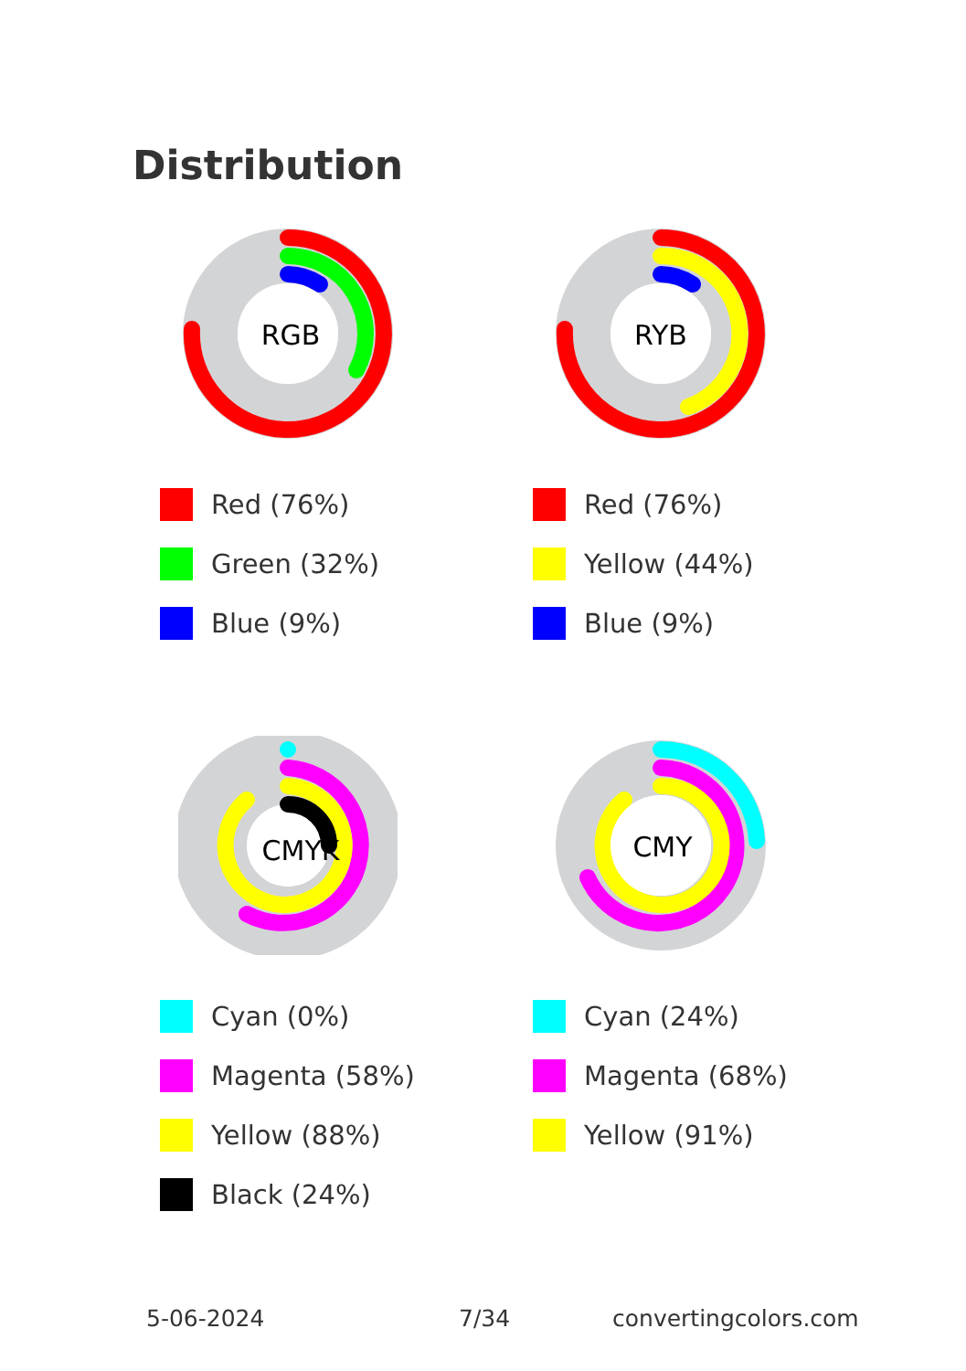Distribution
RGB
Red (76%)
Green (32%)
Blue (9%)
RYB
Red (76%)
Yellow (44%)
Blue (9%)
CMYK
Cyan (0%)
Magenta (58%)
Yellow (88%)
Black (24%)
CMY
Cyan (24%)
Magenta (68%)
Yellow (91%)
5-06-2024 7/34 convertingcolors.com